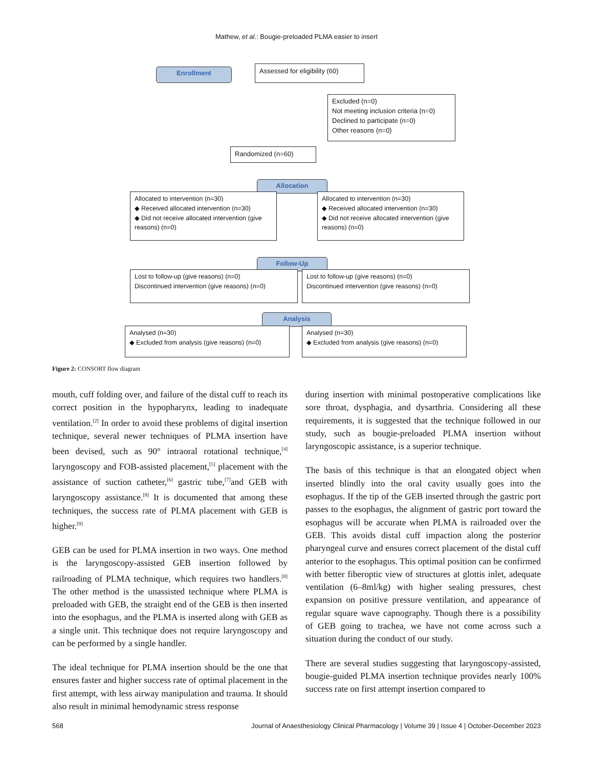Mathew, et al.: Bougie-preloaded PLMA easier to insert
Enrollment
Assessed for eligibility (60)
Excluded (n=0)
Not meeting inclusion criteria (n=0)
Declined to participate (n=0)
Other reasons (n=0)
Randomized (n=60)
Allocation
Allocated to intervention (n=30)
◆ Received allocated intervention (n=30)
◆ Did not receive allocated intervention (give reasons) (n=0)
Allocated to intervention (n=30)
◆ Received allocated intervention (n=30)
◆ Did not receive allocated intervention (give reasons) (n=0)
Follow-Up
Lost to follow-up (give reasons) (n=0)
Discontinued intervention (give reasons) (n=0)
Lost to follow-up (give reasons) (n=0)
Discontinued intervention (give reasons) (n=0)
Analysis
Analysed (n=30)
◆ Excluded from analysis (give reasons) (n=0)
Analysed (n=30)
◆ Excluded from analysis (give reasons) (n=0)
Figure 2: CONSORT flow diagram
mouth, cuff folding over, and failure of the distal cuff to reach its correct position in the hypopharynx, leading to inadequate ventilation.<sup>[2]</sup> In order to avoid these problems of digital insertion technique, several newer techniques of PLMA insertion have been devised, such as 90° intraoral rotational technique,<sup>[4]</sup> laryngoscopy and FOB-assisted placement,<sup>[5]</sup> placement with the assistance of suction catheter,<sup>[6]</sup> gastric tube,<sup>[7]</sup>and GEB with laryngoscopy assistance.<sup>[8]</sup> It is documented that among these techniques, the success rate of PLMA placement with GEB is higher.<sup>[9]</sup>
GEB can be used for PLMA insertion in two ways. One method is the laryngoscopy-assisted GEB insertion followed by railroading of PLMA technique, which requires two handlers.<sup>[8]</sup> The other method is the unassisted technique where PLMA is preloaded with GEB, the straight end of the GEB is then inserted into the esophagus, and the PLMA is inserted along with GEB as a single unit. This technique does not require laryngoscopy and can be performed by a single handler.
The ideal technique for PLMA insertion should be the one that ensures faster and higher success rate of optimal placement in the first attempt, with less airway manipulation and trauma. It should also result in minimal hemodynamic stress response
during insertion with minimal postoperative complications like sore throat, dysphagia, and dysarthria. Considering all these requirements, it is suggested that the technique followed in our study, such as bougie-preloaded PLMA insertion without laryngoscopic assistance, is a superior technique.
The basis of this technique is that an elongated object when inserted blindly into the oral cavity usually goes into the esophagus. If the tip of the GEB inserted through the gastric port passes to the esophagus, the alignment of gastric port toward the esophagus will be accurate when PLMA is railroaded over the GEB. This avoids distal cuff impaction along the posterior pharyngeal curve and ensures correct placement of the distal cuff anterior to the esophagus. This optimal position can be confirmed with better fiberoptic view of structures at glottis inlet, adequate ventilation (6–8ml/kg) with higher sealing pressures, chest expansion on positive pressure ventilation, and appearance of regular square wave capnography. Though there is a possibility of GEB going to trachea, we have not come across such a situation during the conduct of our study.
There are several studies suggesting that laryngoscopy-assisted, bougie-guided PLMA insertion technique provides nearly 100% success rate on first attempt insertion compared to
568 Journal of Anaesthesiology Clinical Pharmacology | Volume 39 | Issue 4 | October-December 2023